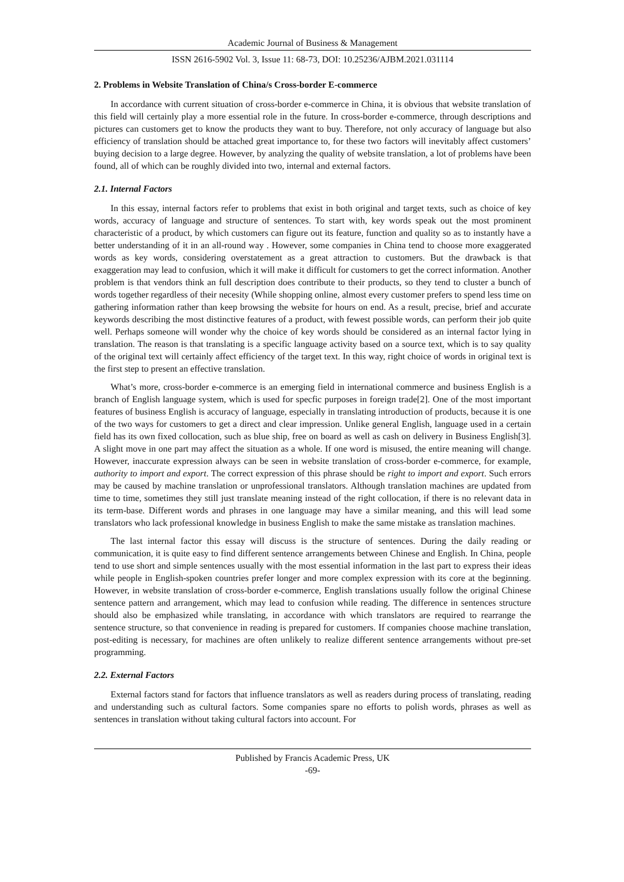Academic Journal of Business & Management
ISSN 2616-5902 Vol. 3, Issue 11: 68-73, DOI: 10.25236/AJBM.2021.031114
2. Problems in Website Translation of China/s Cross-border E-commerce
In accordance with current situation of cross-border e-commerce in China, it is obvious that website translation of this field will certainly play a more essential role in the future. In cross-border e-commerce, through descriptions and pictures can customers get to know the products they want to buy. Therefore, not only accuracy of language but also efficiency of translation should be attached great importance to, for these two factors will inevitably affect customers’ buying decision to a large degree. However, by analyzing the quality of website translation, a lot of problems have been found, all of which can be roughly divided into two, internal and external factors.
2.1. Internal Factors
In this essay, internal factors refer to problems that exist in both original and target texts, such as choice of key words, accuracy of language and structure of sentences. To start with, key words speak out the most prominent characteristic of a product, by which customers can figure out its feature, function and quality so as to instantly have a better understanding of it in an all-round way . However, some companies in China tend to choose more exaggerated words as key words, considering overstatement as a great attraction to customers. But the drawback is that exaggeration may lead to confusion, which it will make it difficult for customers to get the correct information. Another problem is that vendors think an full description does contribute to their products, so they tend to cluster a bunch of words together regardless of their necesity (While shopping online, almost every customer prefers to spend less time on gathering information rather than keep browsing the website for hours on end. As a result, precise, brief and accurate keywords describing the most distinctive features of a product, with fewest possible words, can perform their job quite well. Perhaps someone will wonder why the choice of key words should be considered as an internal factor lying in translation. The reason is that translating is a specific language activity based on a source text, which is to say quality of the original text will certainly affect efficiency of the target text. In this way, right choice of words in original text is the first step to present an effective translation.
What’s more, cross-border e-commerce is an emerging field in international commerce and business English is a branch of English language system, which is used for specfic purposes in foreign trade[2]. One of the most important features of business English is accuracy of language, especially in translating introduction of products, because it is one of the two ways for customers to get a direct and clear impression. Unlike general English, language used in a certain field has its own fixed collocation, such as blue ship, free on board as well as cash on delivery in Business English[3]. A slight move in one part may affect the situation as a whole. If one word is misused, the entire meaning will change. However, inaccurate expression always can be seen in website translation of cross-border e-commerce, for example, authority to import and export. The correct expression of this phrase should be right to import and export. Such errors may be caused by machine translation or unprofessional translators. Although translation machines are updated from time to time, sometimes they still just translate meaning instead of the right collocation, if there is no relevant data in its term-base. Different words and phrases in one language may have a similar meaning, and this will lead some translators who lack professional knowledge in business English to make the same mistake as translation machines.
The last internal factor this essay will discuss is the structure of sentences. During the daily reading or communication, it is quite easy to find different sentence arrangements between Chinese and English. In China, people tend to use short and simple sentences usually with the most essential information in the last part to express their ideas while people in English-spoken countries prefer longer and more complex expression with its core at the beginning. However, in website translation of cross-border e-commerce, English translations usually follow the original Chinese sentence pattern and arrangement, which may lead to confusion while reading. The difference in sentences structure should also be emphasized while translating, in accordance with which translators are required to rearrange the sentence structure, so that convenience in reading is prepared for customers. If companies choose machine translation, post-editing is necessary, for machines are often unlikely to realize different sentence arrangements without pre-set programming.
2.2. External Factors
External factors stand for factors that influence translators as well as readers during process of translating, reading and understanding such as cultural factors. Some companies spare no efforts to polish words, phrases as well as sentences in translation without taking cultural factors into account. For
Published by Francis Academic Press, UK
-69-